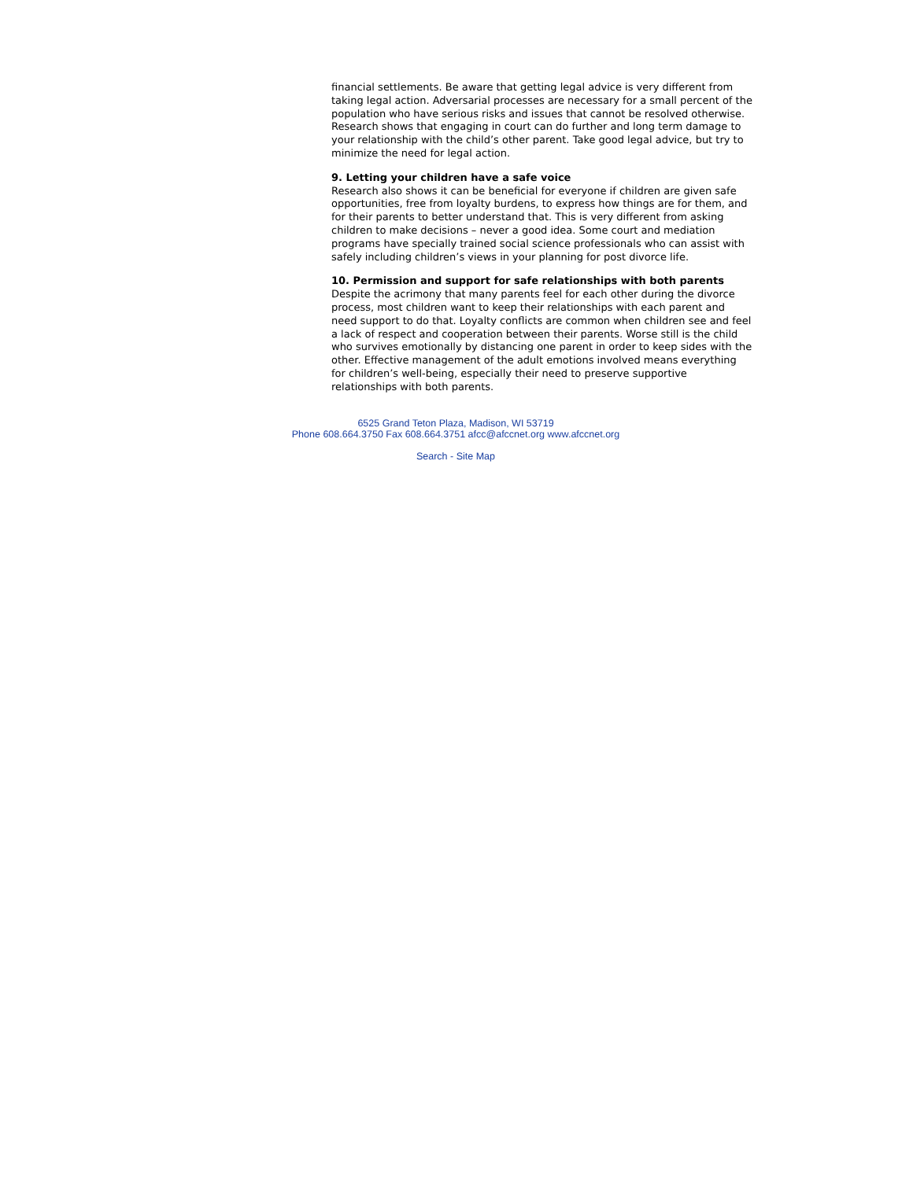financial settlements. Be aware that getting legal advice is very different from taking legal action. Adversarial processes are necessary for a small percent of the population who have serious risks and issues that cannot be resolved otherwise. Research shows that engaging in court can do further and long term damage to your relationship with the child’s other parent. Take good legal advice, but try to minimize the need for legal action.
9. Letting your children have a safe voice
Research also shows it can be beneficial for everyone if children are given safe opportunities, free from loyalty burdens, to express how things are for them, and for their parents to better understand that. This is very different from asking children to make decisions – never a good idea. Some court and mediation programs have specially trained social science professionals who can assist with safely including children’s views in your planning for post divorce life.
10. Permission and support for safe relationships with both parents
Despite the acrimony that many parents feel for each other during the divorce process, most children want to keep their relationships with each parent and need support to do that. Loyalty conflicts are common when children see and feel a lack of respect and cooperation between their parents. Worse still is the child who survives emotionally by distancing one parent in order to keep sides with the other. Effective management of the adult emotions involved means everything for children’s well-being, especially their need to preserve supportive relationships with both parents.
6525 Grand Teton Plaza, Madison, WI 53719
Phone 608.664.3750 Fax 608.664.3751 afcc@afccnet.org www.afccnet.org
Search - Site Map